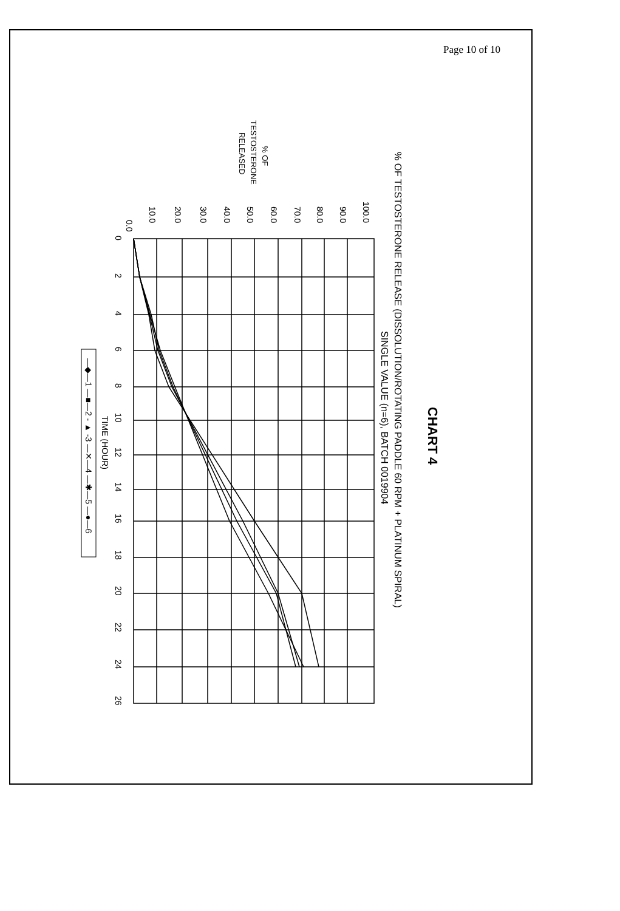Page 10 of 10
CHART 4
% OF TESTOSTERONE RELEASE (DISSOLUTION/ROTATING PADDLE 60 RPM + PLATINUM SPIRAL)
SINGLE VALUE (n=6), BATCH 0019904
% OF
TESTOSTERONE
RELEASED
TIME (HOUR)
0.0
10.0
20.0
30.0
40.0
50.0
60.0
70.0
80.0
90.0
100.0
0
2
4
6
8
10
12
14
16
18
20
22
24
26
—◆—1 —■—2 - ▲ -3 —✕—4 —✱—5 —●—6